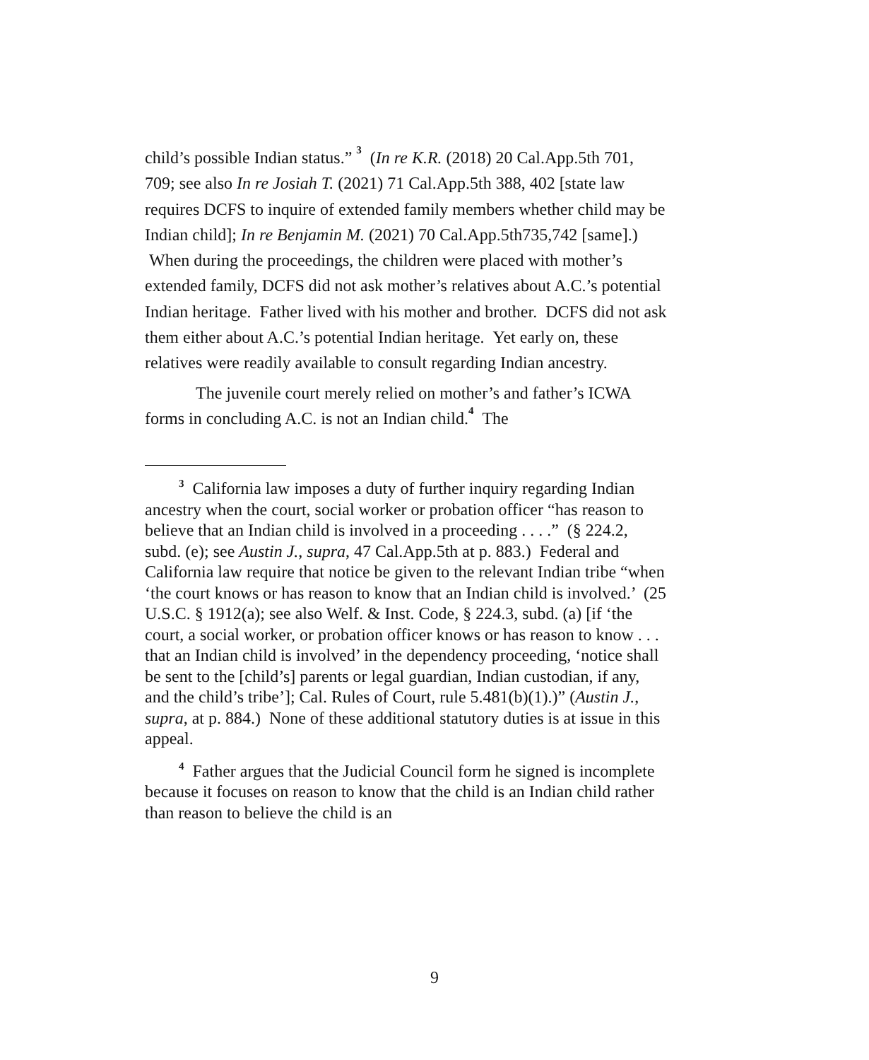child’s possible Indian status.” <sup>3</sup> (In re K.R. (2018) 20 Cal.App.5th 701, 709; see also In re Josiah T. (2021) 71 Cal.App.5th 388, 402 [state law requires DCFS to inquire of extended family members whether child may be Indian child]; In re Benjamin M. (2021) 70 Cal.App.5th735,742 [same].) When during the proceedings, the children were placed with mother’s extended family, DCFS did not ask mother’s relatives about A.C.’s potential Indian heritage. Father lived with his mother and brother. DCFS did not ask them either about A.C.’s potential Indian heritage. Yet early on, these relatives were readily available to consult regarding Indian ancestry.
The juvenile court merely relied on mother’s and father’s ICWA forms in concluding A.C. is not an Indian child.<sup>4</sup> The
<sup>3</sup> California law imposes a duty of further inquiry regarding Indian ancestry when the court, social worker or probation officer “has reason to believe that an Indian child is involved in a proceeding . . . .” (§ 224.2, subd. (e); see Austin J., supra, 47 Cal.App.5th at p. 883.) Federal and California law require that notice be given to the relevant Indian tribe “when ‘the court knows or has reason to know that an Indian child is involved.’ (25 U.S.C. § 1912(a); see also Welf. & Inst. Code, § 224.3, subd. (a) [if ‘the court, a social worker, or probation officer knows or has reason to know . . . that an Indian child is involved’ in the dependency proceeding, ‘notice shall be sent to the [child’s] parents or legal guardian, Indian custodian, if any, and the child’s tribe’]; Cal. Rules of Court, rule 5.481(b)(1).)” (Austin J., supra, at p. 884.) None of these additional statutory duties is at issue in this appeal.
<sup>4</sup> Father argues that the Judicial Council form he signed is incomplete because it focuses on reason to know that the child is an Indian child rather than reason to believe the child is an
9